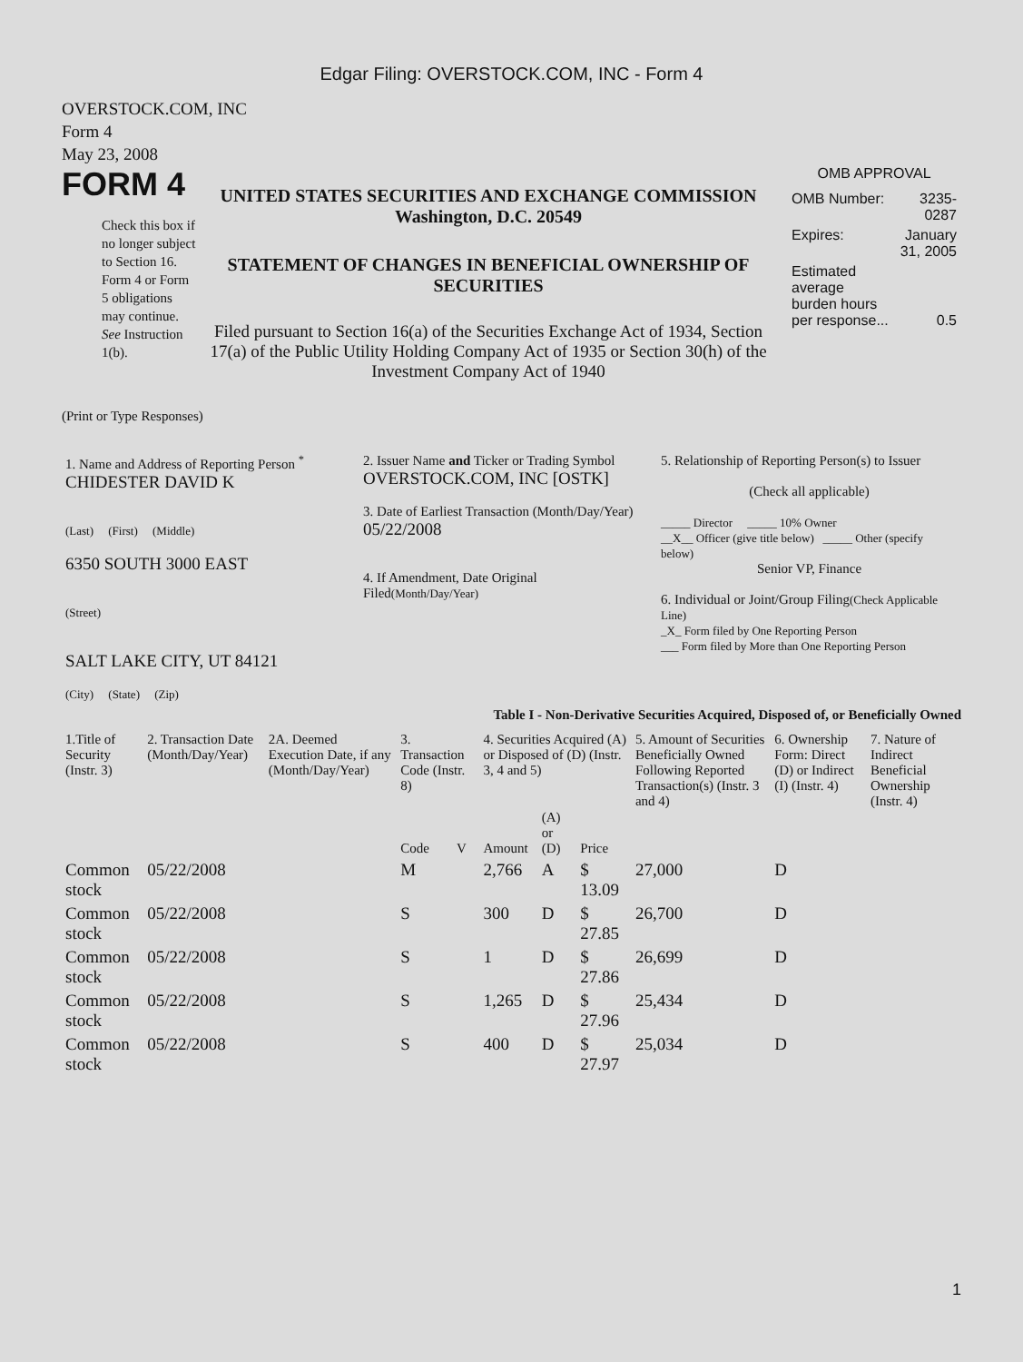Edgar Filing: OVERSTOCK.COM, INC - Form 4
OVERSTOCK.COM, INC
Form 4
May 23, 2008
FORM 4
Check this box if no longer subject to Section 16. Form 4 or Form 5 obligations may continue. See Instruction 1(b).
UNITED STATES SECURITIES AND EXCHANGE COMMISSION
Washington, D.C. 20549
STATEMENT OF CHANGES IN BENEFICIAL OWNERSHIP OF SECURITIES
Filed pursuant to Section 16(a) of the Securities Exchange Act of 1934, Section 17(a) of the Public Utility Holding Company Act of 1935 or Section 30(h) of the Investment Company Act of 1940
OMB APPROVAL
| OMB Number: | 3235-0287 |
| Expires: | January 31, 2005 |
| Estimated average burden hours per response... | 0.5 |
(Print or Type Responses)
| 1. Name and Address of Reporting Person <sup>*</sup> CHIDESTER DAVID K (Last) (First) (Middle) 6350 SOUTH 3000 EAST (Street) SALT LAKE CITY, UT 84121 (City) (State) (Zip) | 2. Issuer Name and Ticker or Trading Symbol OVERSTOCK.COM, INC [OSTK] 3. Date of Earliest Transaction (Month/Day/Year) 05/22/2008 4. If Amendment, Date Original Filed (Month/Day/Year) | 5. Relationship of Reporting Person(s) to Issuer (Check all applicable) _____ Director _____ 10% Owner __X__ Officer (give title below) _____ Other (specify below) Senior VP, Finance 6. Individual or Joint/Group Filing (Check Applicable Line) _X_ Form filed by One Reporting Person ___ Form filed by More than One Reporting Person |
Table I - Non-Derivative Securities Acquired, Disposed of, or Beneficially Owned
| 1.Title of Security (Instr. 3) | 2. Transaction Date (Month/Day/Year) | 2A. Deemed Execution Date, if any (Month/Day/Year) | 3. Transaction Code (Instr. 8) | | 4. Securities Acquired (A) or Disposed of (D) (Instr. 3, 4 and 5) | | | 5. Amount of Securities Beneficially Owned Following Reported Transaction(s) (Instr. 3 and 4) | 6. Ownership Form: Direct (D) or Indirect (I) (Instr. 4) | 7. Nature of Indirect Beneficial Ownership (Instr. 4) |
| --- | --- | --- | --- | --- | --- | --- | --- | --- | --- | --- |
| | | | Code | V | Amount | (A) or (D) | Price | | | |
| Common stock | 05/22/2008 | | M | | 2,766 | A | $ 13.09 | 27,000 | D | |
| Common stock | 05/22/2008 | | S | | 300 | D | $ 27.85 | 26,700 | D | |
| Common stock | 05/22/2008 | | S | | 1 | D | $ 27.86 | 26,699 | D | |
| Common stock | 05/22/2008 | | S | | 1,265 | D | $ 27.96 | 25,434 | D | |
| Common stock | 05/22/2008 | | S | | 400 | D | $ 27.97 | 25,034 | D | |
1